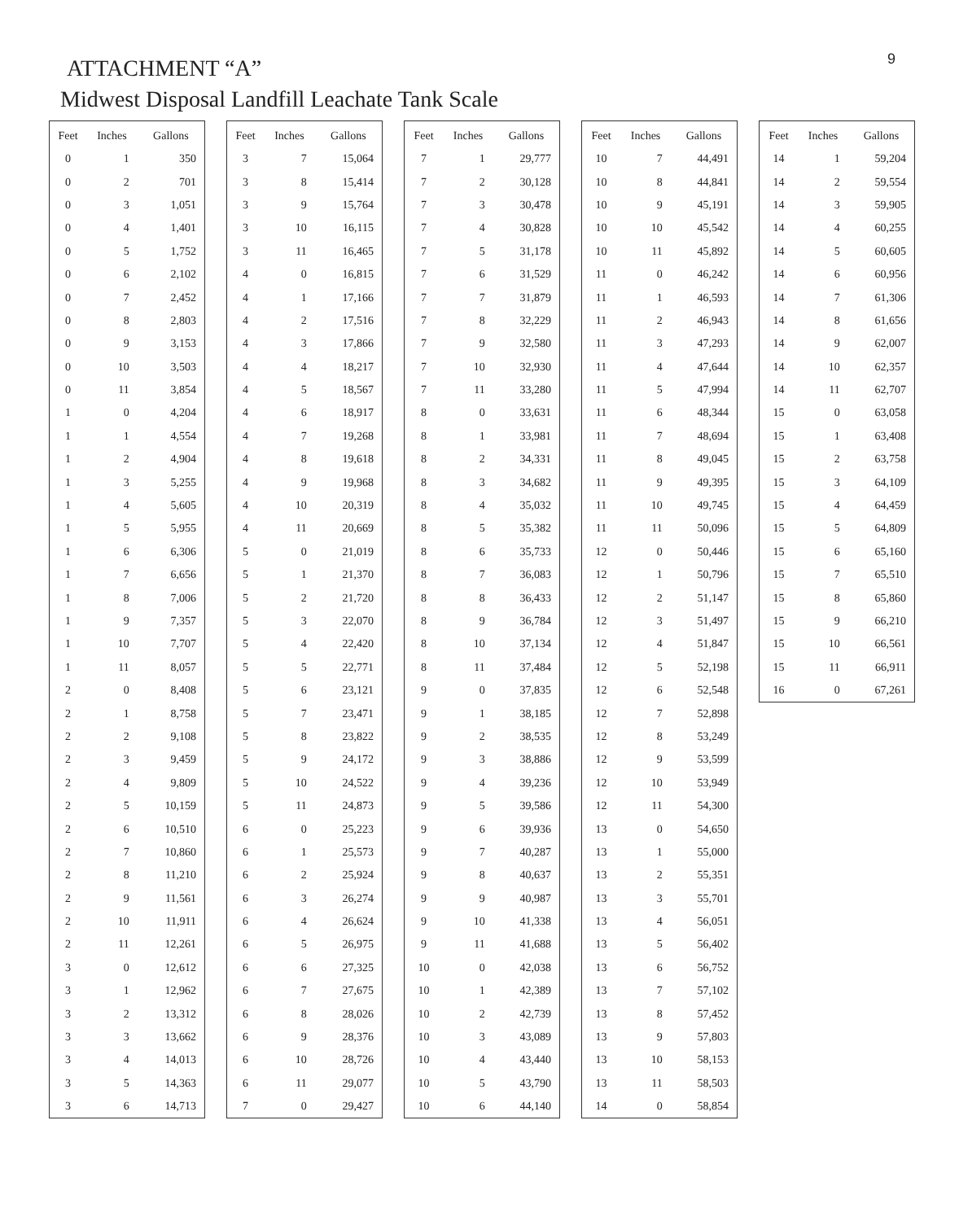9
ATTACHMENT “A”
Midwest Disposal Landfill Leachate Tank Scale
| Feet | Inches | Gallons |
| --- | --- | --- |
| 0 | 1 | 350 |
| 0 | 2 | 701 |
| 0 | 3 | 1,051 |
| 0 | 4 | 1,401 |
| 0 | 5 | 1,752 |
| 0 | 6 | 2,102 |
| 0 | 7 | 2,452 |
| 0 | 8 | 2,803 |
| 0 | 9 | 3,153 |
| 0 | 10 | 3,503 |
| 0 | 11 | 3,854 |
| 1 | 0 | 4,204 |
| 1 | 1 | 4,554 |
| 1 | 2 | 4,904 |
| 1 | 3 | 5,255 |
| 1 | 4 | 5,605 |
| 1 | 5 | 5,955 |
| 1 | 6 | 6,306 |
| 1 | 7 | 6,656 |
| 1 | 8 | 7,006 |
| 1 | 9 | 7,357 |
| 1 | 10 | 7,707 |
| 1 | 11 | 8,057 |
| 2 | 0 | 8,408 |
| 2 | 1 | 8,758 |
| 2 | 2 | 9,108 |
| 2 | 3 | 9,459 |
| 2 | 4 | 9,809 |
| 2 | 5 | 10,159 |
| 2 | 6 | 10,510 |
| 2 | 7 | 10,860 |
| 2 | 8 | 11,210 |
| 2 | 9 | 11,561 |
| 2 | 10 | 11,911 |
| 2 | 11 | 12,261 |
| 3 | 0 | 12,612 |
| 3 | 1 | 12,962 |
| 3 | 2 | 13,312 |
| 3 | 3 | 13,662 |
| 3 | 4 | 14,013 |
| 3 | 5 | 14,363 |
| 3 | 6 | 14,713 |
| Feet | Inches | Gallons |
| --- | --- | --- |
| 3 | 7 | 15,064 |
| 3 | 8 | 15,414 |
| 3 | 9 | 15,764 |
| 3 | 10 | 16,115 |
| 3 | 11 | 16,465 |
| 4 | 0 | 16,815 |
| 4 | 1 | 17,166 |
| 4 | 2 | 17,516 |
| 4 | 3 | 17,866 |
| 4 | 4 | 18,217 |
| 4 | 5 | 18,567 |
| 4 | 6 | 18,917 |
| 4 | 7 | 19,268 |
| 4 | 8 | 19,618 |
| 4 | 9 | 19,968 |
| 4 | 10 | 20,319 |
| 4 | 11 | 20,669 |
| 5 | 0 | 21,019 |
| 5 | 1 | 21,370 |
| 5 | 2 | 21,720 |
| 5 | 3 | 22,070 |
| 5 | 4 | 22,420 |
| 5 | 5 | 22,771 |
| 5 | 6 | 23,121 |
| 5 | 7 | 23,471 |
| 5 | 8 | 23,822 |
| 5 | 9 | 24,172 |
| 5 | 10 | 24,522 |
| 5 | 11 | 24,873 |
| 6 | 0 | 25,223 |
| 6 | 1 | 25,573 |
| 6 | 2 | 25,924 |
| 6 | 3 | 26,274 |
| 6 | 4 | 26,624 |
| 6 | 5 | 26,975 |
| 6 | 6 | 27,325 |
| 6 | 7 | 27,675 |
| 6 | 8 | 28,026 |
| 6 | 9 | 28,376 |
| 6 | 10 | 28,726 |
| 6 | 11 | 29,077 |
| 7 | 0 | 29,427 |
| Feet | Inches | Gallons |
| --- | --- | --- |
| 7 | 1 | 29,777 |
| 7 | 2 | 30,128 |
| 7 | 3 | 30,478 |
| 7 | 4 | 30,828 |
| 7 | 5 | 31,178 |
| 7 | 6 | 31,529 |
| 7 | 7 | 31,879 |
| 7 | 8 | 32,229 |
| 7 | 9 | 32,580 |
| 7 | 10 | 32,930 |
| 7 | 11 | 33,280 |
| 8 | 0 | 33,631 |
| 8 | 1 | 33,981 |
| 8 | 2 | 34,331 |
| 8 | 3 | 34,682 |
| 8 | 4 | 35,032 |
| 8 | 5 | 35,382 |
| 8 | 6 | 35,733 |
| 8 | 7 | 36,083 |
| 8 | 8 | 36,433 |
| 8 | 9 | 36,784 |
| 8 | 10 | 37,134 |
| 8 | 11 | 37,484 |
| 9 | 0 | 37,835 |
| 9 | 1 | 38,185 |
| 9 | 2 | 38,535 |
| 9 | 3 | 38,886 |
| 9 | 4 | 39,236 |
| 9 | 5 | 39,586 |
| 9 | 6 | 39,936 |
| 9 | 7 | 40,287 |
| 9 | 8 | 40,637 |
| 9 | 9 | 40,987 |
| 9 | 10 | 41,338 |
| 9 | 11 | 41,688 |
| 10 | 0 | 42,038 |
| 10 | 1 | 42,389 |
| 10 | 2 | 42,739 |
| 10 | 3 | 43,089 |
| 10 | 4 | 43,440 |
| 10 | 5 | 43,790 |
| 10 | 6 | 44,140 |
| Feet | Inches | Gallons |
| --- | --- | --- |
| 10 | 7 | 44,491 |
| 10 | 8 | 44,841 |
| 10 | 9 | 45,191 |
| 10 | 10 | 45,542 |
| 10 | 11 | 45,892 |
| 11 | 0 | 46,242 |
| 11 | 1 | 46,593 |
| 11 | 2 | 46,943 |
| 11 | 3 | 47,293 |
| 11 | 4 | 47,644 |
| 11 | 5 | 47,994 |
| 11 | 6 | 48,344 |
| 11 | 7 | 48,694 |
| 11 | 8 | 49,045 |
| 11 | 9 | 49,395 |
| 11 | 10 | 49,745 |
| 11 | 11 | 50,096 |
| 12 | 0 | 50,446 |
| 12 | 1 | 50,796 |
| 12 | 2 | 51,147 |
| 12 | 3 | 51,497 |
| 12 | 4 | 51,847 |
| 12 | 5 | 52,198 |
| 12 | 6 | 52,548 |
| 12 | 7 | 52,898 |
| 12 | 8 | 53,249 |
| 12 | 9 | 53,599 |
| 12 | 10 | 53,949 |
| 12 | 11 | 54,300 |
| 13 | 0 | 54,650 |
| 13 | 1 | 55,000 |
| 13 | 2 | 55,351 |
| 13 | 3 | 55,701 |
| 13 | 4 | 56,051 |
| 13 | 5 | 56,402 |
| 13 | 6 | 56,752 |
| 13 | 7 | 57,102 |
| 13 | 8 | 57,452 |
| 13 | 9 | 57,803 |
| 13 | 10 | 58,153 |
| 13 | 11 | 58,503 |
| 14 | 0 | 58,854 |
| Feet | Inches | Gallons |
| --- | --- | --- |
| 14 | 1 | 59,204 |
| 14 | 2 | 59,554 |
| 14 | 3 | 59,905 |
| 14 | 4 | 60,255 |
| 14 | 5 | 60,605 |
| 14 | 6 | 60,956 |
| 14 | 7 | 61,306 |
| 14 | 8 | 61,656 |
| 14 | 9 | 62,007 |
| 14 | 10 | 62,357 |
| 14 | 11 | 62,707 |
| 15 | 0 | 63,058 |
| 15 | 1 | 63,408 |
| 15 | 2 | 63,758 |
| 15 | 3 | 64,109 |
| 15 | 4 | 64,459 |
| 15 | 5 | 64,809 |
| 15 | 6 | 65,160 |
| 15 | 7 | 65,510 |
| 15 | 8 | 65,860 |
| 15 | 9 | 66,210 |
| 15 | 10 | 66,561 |
| 15 | 11 | 66,911 |
| 16 | 0 | 67,261 |